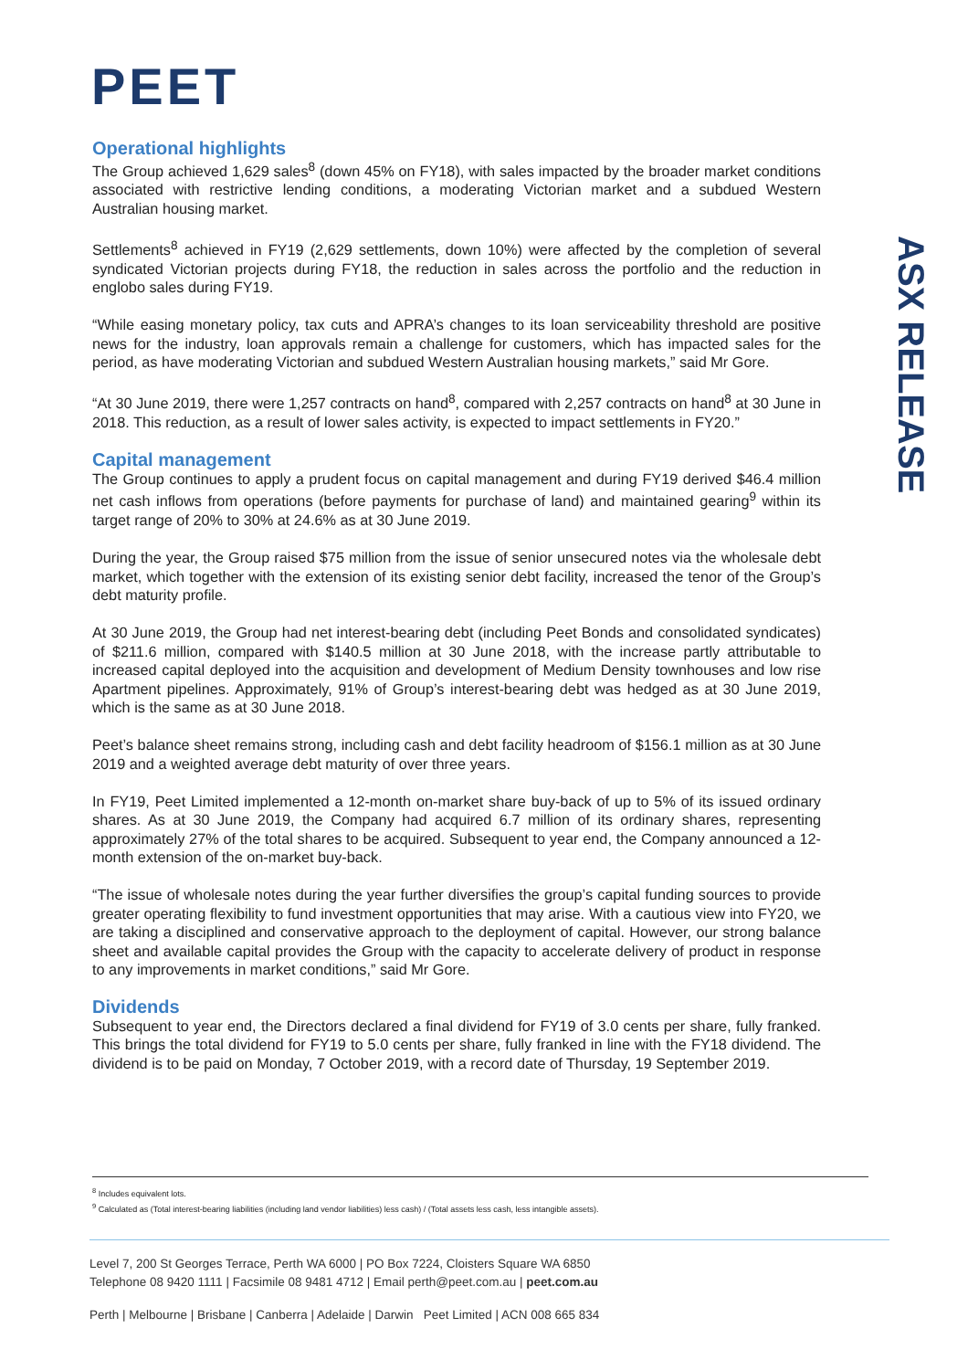PEET
ASX RELEASE
Operational highlights
The Group achieved 1,629 sales<sup>8</sup> (down 45% on FY18), with sales impacted by the broader market conditions associated with restrictive lending conditions, a moderating Victorian market and a subdued Western Australian housing market.
Settlements<sup>8</sup> achieved in FY19 (2,629 settlements, down 10%) were affected by the completion of several syndicated Victorian projects during FY18, the reduction in sales across the portfolio and the reduction in englobo sales during FY19.
“While easing monetary policy, tax cuts and APRA’s changes to its loan serviceability threshold are positive news for the industry, loan approvals remain a challenge for customers, which has impacted sales for the period, as have moderating Victorian and subdued Western Australian housing markets,” said Mr Gore.
“At 30 June 2019, there were 1,257 contracts on hand<sup>8</sup>, compared with 2,257 contracts on hand<sup>8</sup> at 30 June in 2018. This reduction, as a result of lower sales activity, is expected to impact settlements in FY20.”
Capital management
The Group continues to apply a prudent focus on capital management and during FY19 derived $46.4 million net cash inflows from operations (before payments for purchase of land) and maintained gearing<sup>9</sup> within its target range of 20% to 30% at 24.6% as at 30 June 2019.
During the year, the Group raised $75 million from the issue of senior unsecured notes via the wholesale debt market, which together with the extension of its existing senior debt facility, increased the tenor of the Group’s debt maturity profile.
At 30 June 2019, the Group had net interest-bearing debt (including Peet Bonds and consolidated syndicates) of $211.6 million, compared with $140.5 million at 30 June 2018, with the increase partly attributable to increased capital deployed into the acquisition and development of Medium Density townhouses and low rise Apartment pipelines. Approximately, 91% of Group’s interest-bearing debt was hedged as at 30 June 2019, which is the same as at 30 June 2018.
Peet’s balance sheet remains strong, including cash and debt facility headroom of $156.1 million as at 30 June 2019 and a weighted average debt maturity of over three years.
In FY19, Peet Limited implemented a 12-month on-market share buy-back of up to 5% of its issued ordinary shares. As at 30 June 2019, the Company had acquired 6.7 million of its ordinary shares, representing approximately 27% of the total shares to be acquired. Subsequent to year end, the Company announced a 12-month extension of the on-market buy-back.
“The issue of wholesale notes during the year further diversifies the group’s capital funding sources to provide greater operating flexibility to fund investment opportunities that may arise. With a cautious view into FY20, we are taking a disciplined and conservative approach to the deployment of capital. However, our strong balance sheet and available capital provides the Group with the capacity to accelerate delivery of product in response to any improvements in market conditions,” said Mr Gore.
Dividends
Subsequent to year end, the Directors declared a final dividend for FY19 of 3.0 cents per share, fully franked. This brings the total dividend for FY19 to 5.0 cents per share, fully franked in line with the FY18 dividend. The dividend is to be paid on Monday, 7 October 2019, with a record date of Thursday, 19 September 2019.
<sup>8</sup> Includes equivalent lots.
<sup>9</sup> Calculated as (Total interest-bearing liabilities (including land vendor liabilities) less cash) / (Total assets less cash, less intangible assets).
Level 7, 200 St Georges Terrace, Perth WA 6000 | PO Box 7224, Cloisters Square WA 6850
Telephone 08 9420 1111 | Facsimile 08 9481 4712 | Email perth@peet.com.au | peet.com.au
Perth | Melbourne | Brisbane | Canberra | Adelaide | Darwin Peet Limited | ACN 008 665 834